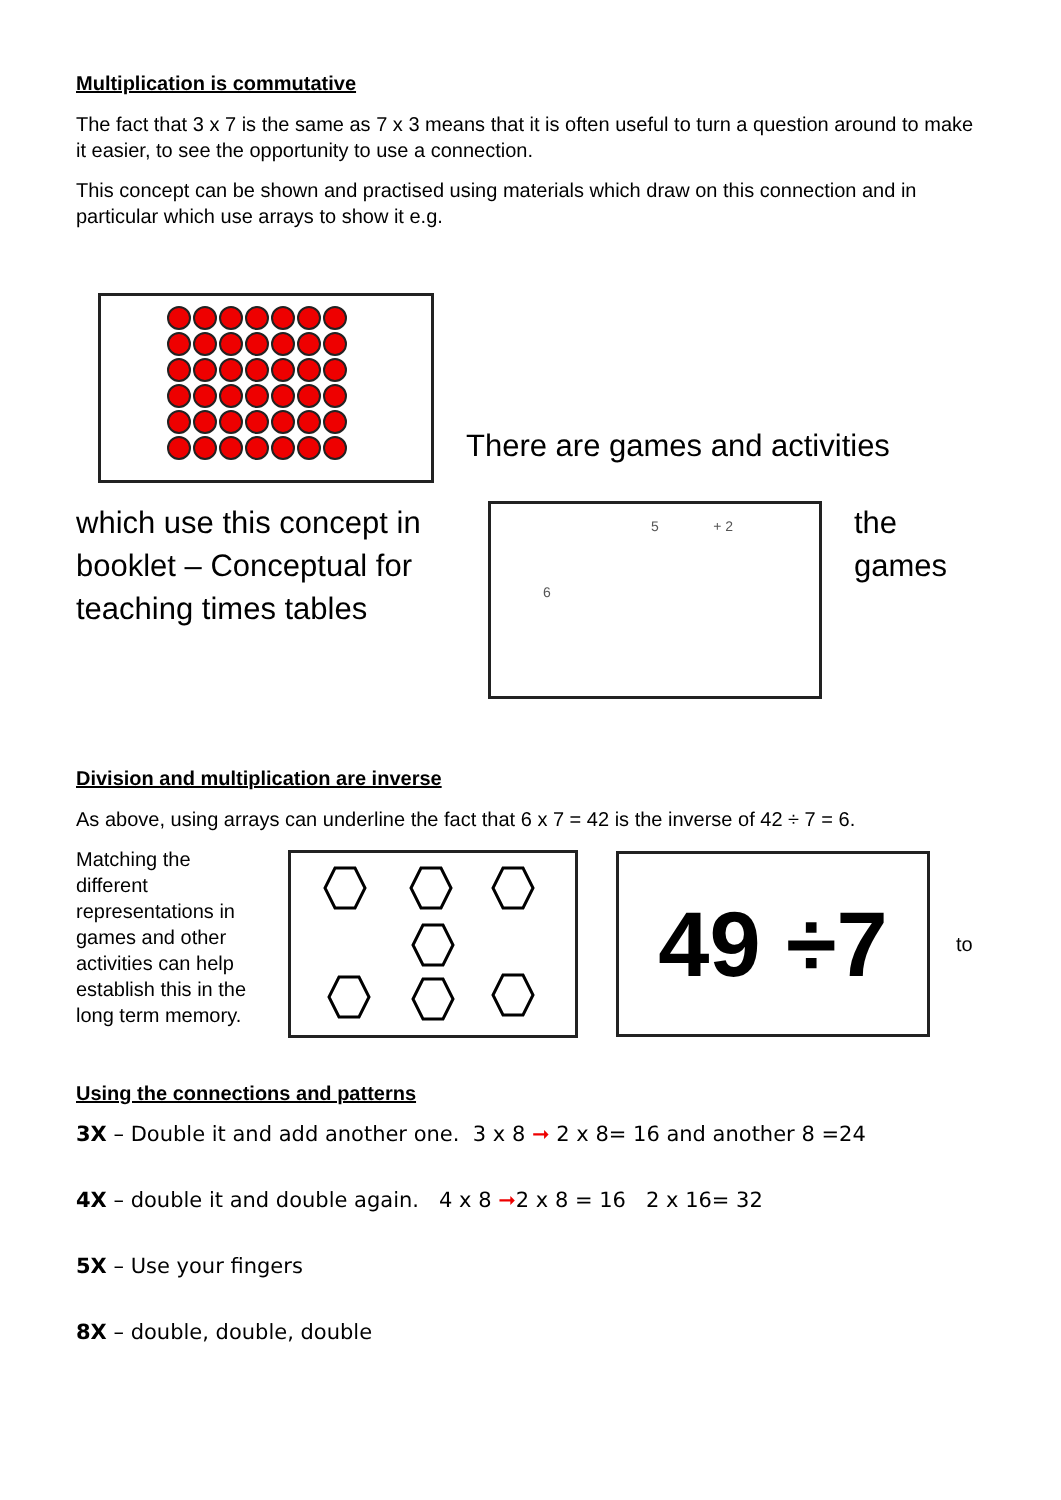Multiplication is commutative
The fact that 3 x 7 is the same as 7 x 3 means that it is often useful to turn a question around to make it easier, to see the opportunity to use a connection.
This concept can be shown and practised using materials which draw on this connection and in particular which use arrays to show it e.g.
There are games and activities
which use this concept in booklet – Conceptual for teaching times tables
5 + 2
6
the
games
Division and multiplication are inverse
As above, using arrays can underline the fact that 6 x 7 = 42 is the inverse of 42 ÷ 7 = 6.
Matching the different representations in games and other activities can help establish this in the long term memory.
49 ÷7
to
Using the connections and patterns
3X – Double it and add another one. 3 x 8 ➞ 2 x 8= 16 and another 8 =24
4X – double it and double again. 4 x 8 ➞2 x 8 = 16 2 x 16= 32
5X – Use your fingers
8X – double, double, double